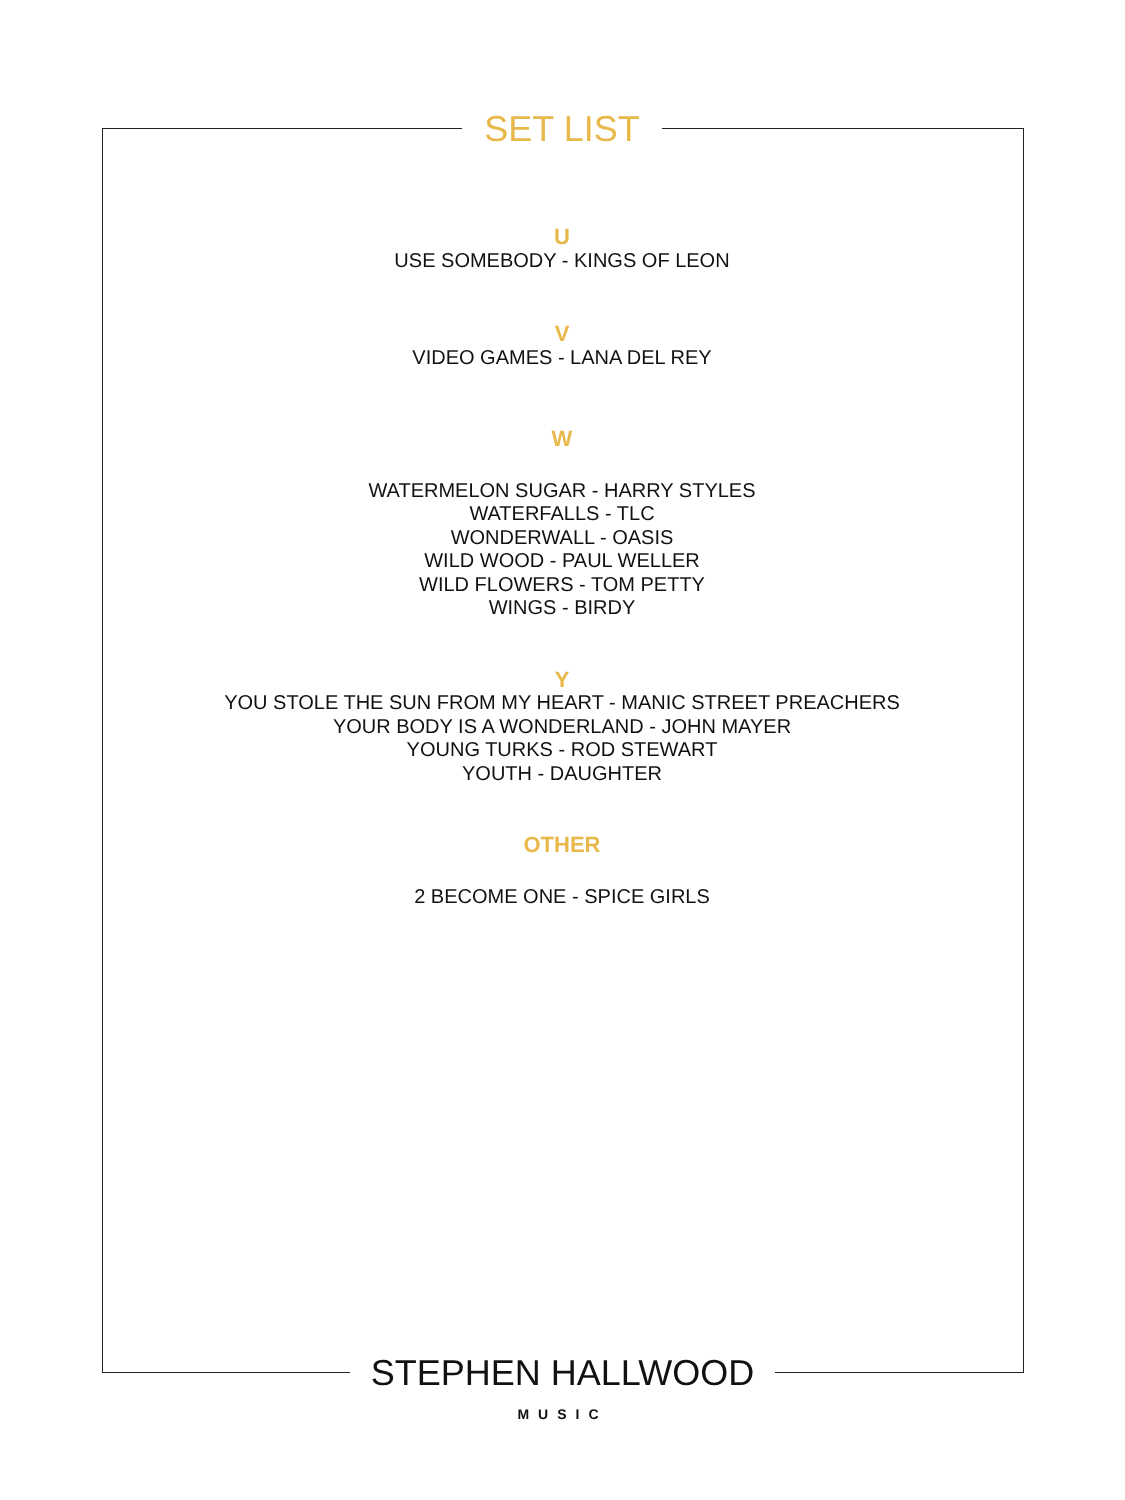SET LIST
U
USE SOMEBODY - KINGS OF LEON
V
VIDEO GAMES - LANA DEL REY
W
WATERMELON SUGAR - HARRY STYLES
WATERFALLS - TLC
WONDERWALL - OASIS
WILD WOOD - PAUL WELLER
WILD FLOWERS - TOM PETTY
WINGS - BIRDY
Y
YOU STOLE THE SUN FROM MY HEART - MANIC STREET PREACHERS
YOUR BODY IS A WONDERLAND - JOHN MAYER
YOUNG TURKS - ROD STEWART
YOUTH - DAUGHTER
OTHER
2 BECOME ONE - SPICE GIRLS
STEPHEN HALLWOOD
MUSIC